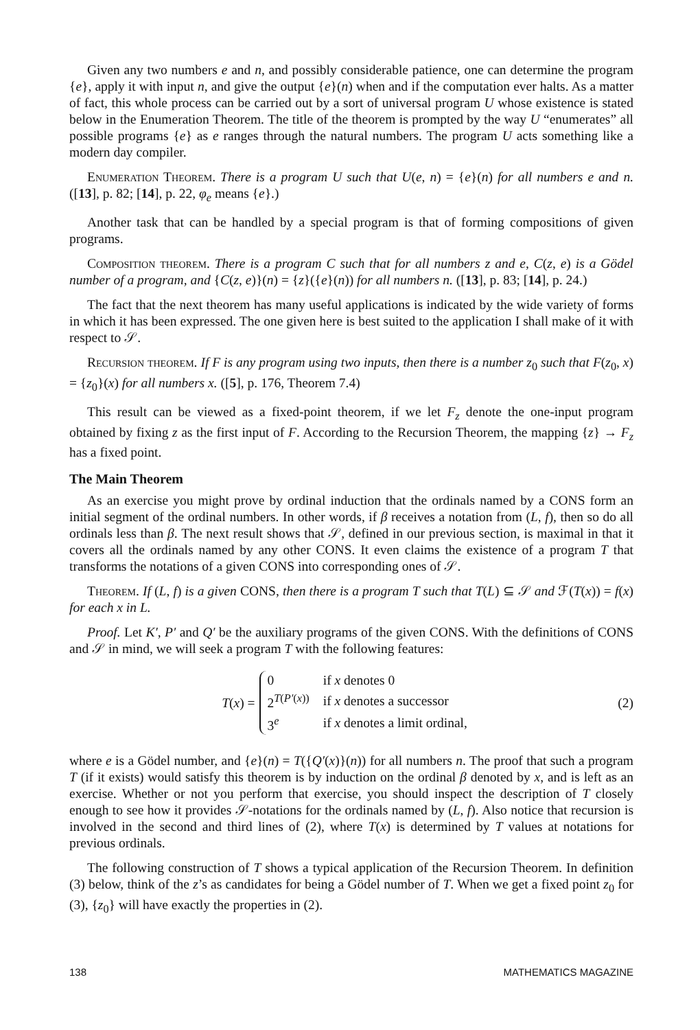Given any two numbers e and n, and possibly considerable patience, one can determine the program {e}, apply it with input n, and give the output {e}(n) when and if the computation ever halts. As a matter of fact, this whole process can be carried out by a sort of universal program U whose existence is stated below in the Enumeration Theorem. The title of the theorem is prompted by the way U “enumerates” all possible programs {e} as e ranges through the natural numbers. The program U acts something like a modern day compiler.
Enumeration Theorem. There is a program U such that U(e, n) = {e}(n) for all numbers e and n. ([13], p. 82; [14], p. 22, φ<sub>e</sub> means {e}.)
Another task that can be handled by a special program is that of forming compositions of given programs.
Composition theorem. There is a program C such that for all numbers z and e, C(z, e) is a Gödel number of a program, and {C(z, e)}(n) = {z}({e}(n)) for all numbers n. ([13], p. 83; [14], p. 24.)
The fact that the next theorem has many useful applications is indicated by the wide variety of forms in which it has been expressed. The one given here is best suited to the application I shall make of it with respect to 𝒮.
Recursion theorem. If F is any program using two inputs, then there is a number z<sub>0</sub> such that F(z<sub>0</sub>, x) = {z<sub>0</sub>}(x) for all numbers x. ([5], p. 176, Theorem 7.4)
This result can be viewed as a fixed-point theorem, if we let F<sub>z</sub> denote the one-input program obtained by fixing z as the first input of F. According to the Recursion Theorem, the mapping {z} → F<sub>z</sub> has a fixed point.
The Main Theorem
As an exercise you might prove by ordinal induction that the ordinals named by a CONS form an initial segment of the ordinal numbers. In other words, if β receives a notation from (L, f), then so do all ordinals less than β. The next result shows that 𝒮, defined in our previous section, is maximal in that it covers all the ordinals named by any other CONS. It even claims the existence of a program T that transforms the notations of a given CONS into corresponding ones of 𝒮.
Theorem. If (L, f) is a given CONS, then there is a program T such that T(L) ⊆ 𝒮 and ℱ(T(x)) = f(x) for each x in L.
Proof. Let K′, P′ and Q′ be the auxiliary programs of the given CONS. With the definitions of CONS and 𝒮 in mind, we will seek a program T with the following features:
T(x) =
| 0 | if x denotes 0 |
| 2<sup>T(P′(x))</sup> | if x denotes a successor |
| 3<sup>e</sup> | if x denotes a limit ordinal, |
(2)
where e is a Gödel number, and {e}(n) = T({Q′(x)}(n)) for all numbers n. The proof that such a program T (if it exists) would satisfy this theorem is by induction on the ordinal β denoted by x, and is left as an exercise. Whether or not you perform that exercise, you should inspect the description of T closely enough to see how it provides 𝒮-notations for the ordinals named by (L, f). Also notice that recursion is involved in the second and third lines of (2), where T(x) is determined by T values at notations for previous ordinals.
The following construction of T shows a typical application of the Recursion Theorem. In definition (3) below, think of the z’s as candidates for being a Gödel number of T. When we get a fixed point z<sub>0</sub> for (3), {z<sub>0</sub>} will have exactly the properties in (2).
138 MATHEMATICS MAGAZINE